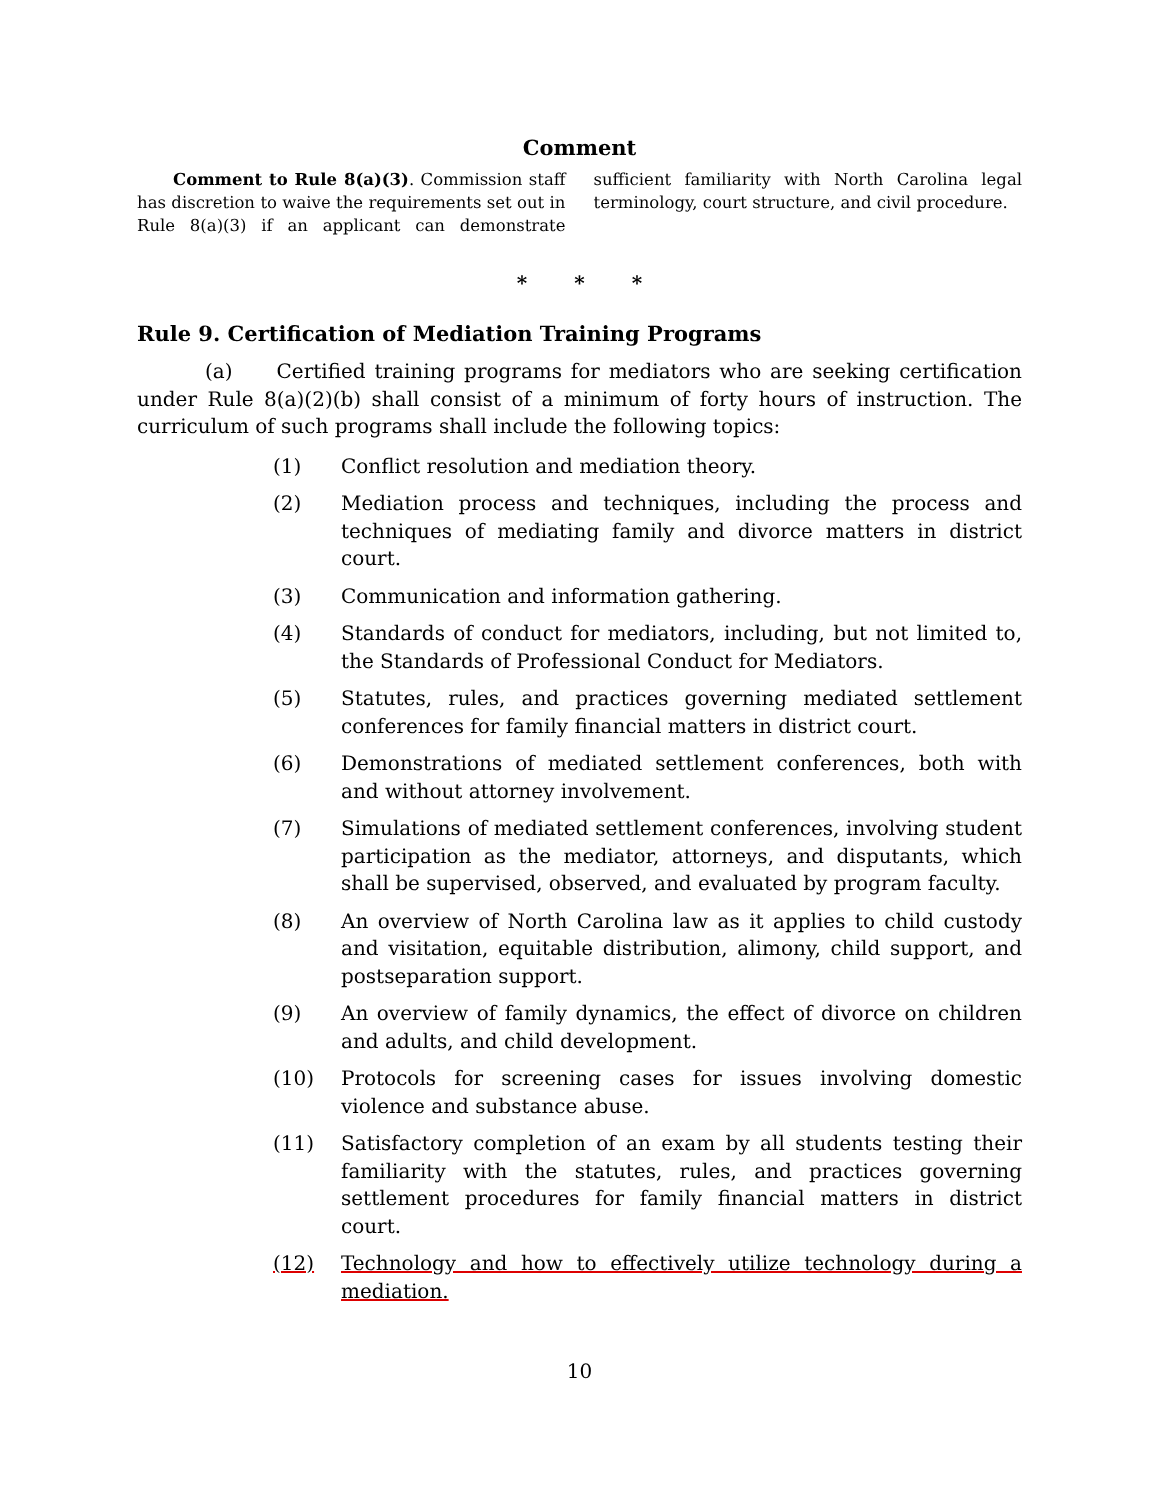Comment
Comment to Rule 8(a)(3). Commission staff has discretion to waive the requirements set out in Rule 8(a)(3) if an applicant can demonstrate sufficient familiarity with North Carolina legal terminology, court structure, and civil procedure.
* * *
Rule 9. Certification of Mediation Training Programs
(a) Certified training programs for mediators who are seeking certification under Rule 8(a)(2)(b) shall consist of a minimum of forty hours of instruction. The curriculum of such programs shall include the following topics:
(1) Conflict resolution and mediation theory.
(2) Mediation process and techniques, including the process and techniques of mediating family and divorce matters in district court.
(3) Communication and information gathering.
(4) Standards of conduct for mediators, including, but not limited to, the Standards of Professional Conduct for Mediators.
(5) Statutes, rules, and practices governing mediated settlement conferences for family financial matters in district court.
(6) Demonstrations of mediated settlement conferences, both with and without attorney involvement.
(7) Simulations of mediated settlement conferences, involving student participation as the mediator, attorneys, and disputants, which shall be supervised, observed, and evaluated by program faculty.
(8) An overview of North Carolina law as it applies to child custody and visitation, equitable distribution, alimony, child support, and postseparation support.
(9) An overview of family dynamics, the effect of divorce on children and adults, and child development.
(10) Protocols for screening cases for issues involving domestic violence and substance abuse.
(11) Satisfactory completion of an exam by all students testing their familiarity with the statutes, rules, and practices governing settlement procedures for family financial matters in district court.
(12) Technology and how to effectively utilize technology during a mediation.
10